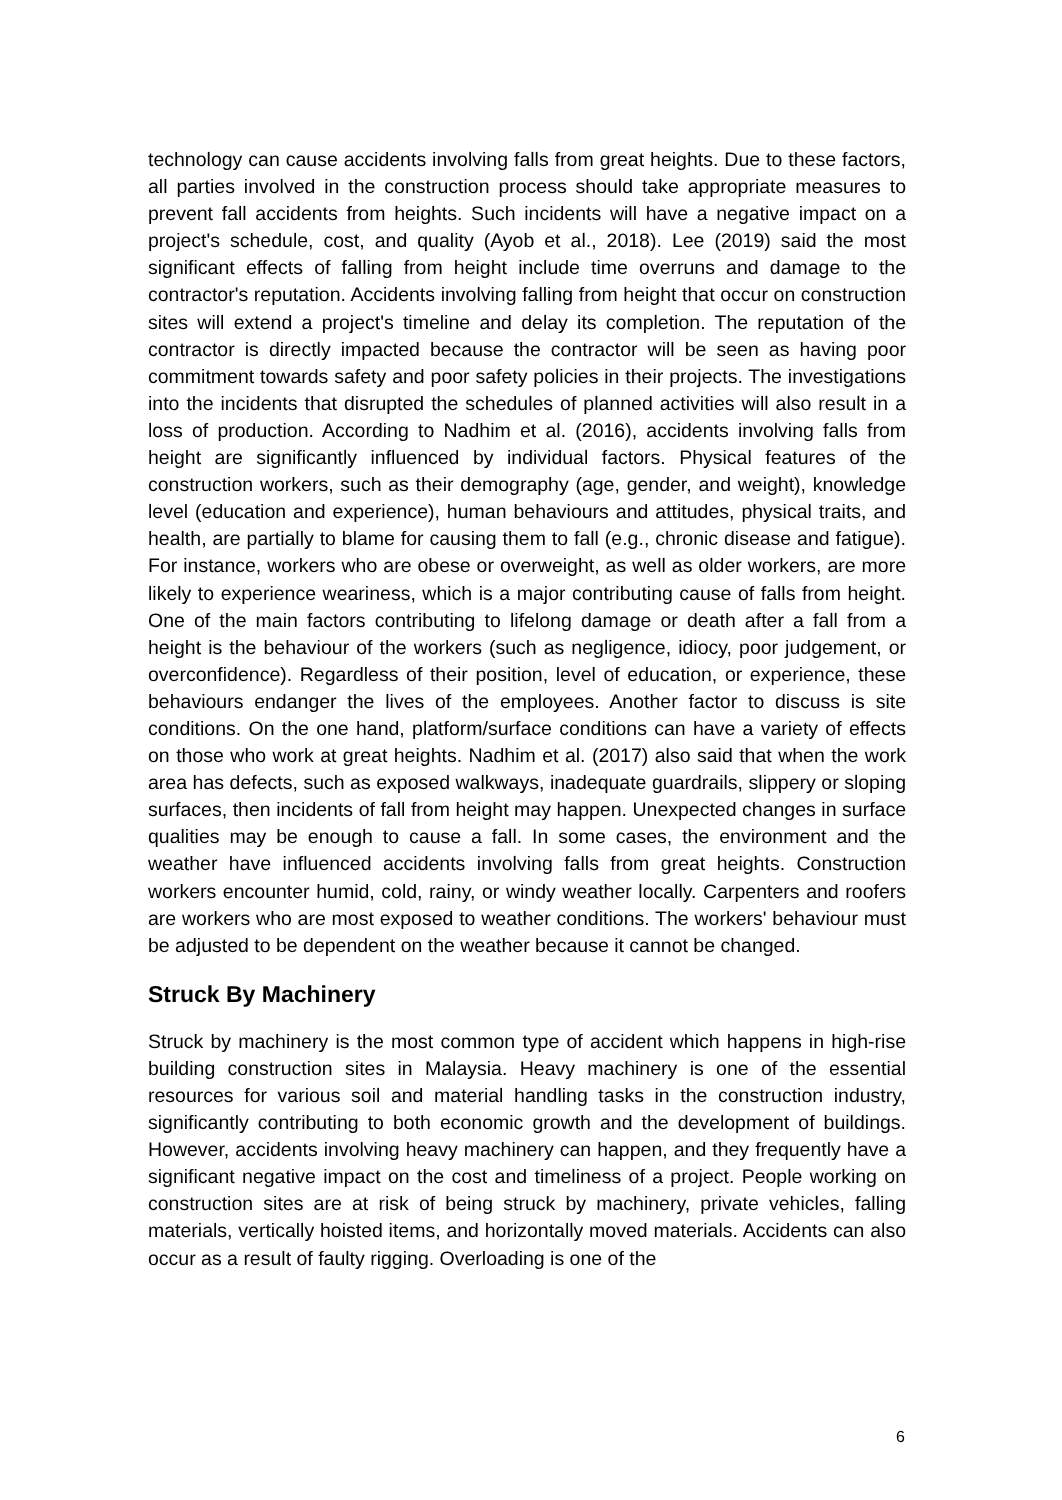technology can cause accidents involving falls from great heights. Due to these factors, all parties involved in the construction process should take appropriate measures to prevent fall accidents from heights. Such incidents will have a negative impact on a project's schedule, cost, and quality (Ayob et al., 2018). Lee (2019) said the most significant effects of falling from height include time overruns and damage to the contractor's reputation. Accidents involving falling from height that occur on construction sites will extend a project's timeline and delay its completion. The reputation of the contractor is directly impacted because the contractor will be seen as having poor commitment towards safety and poor safety policies in their projects. The investigations into the incidents that disrupted the schedules of planned activities will also result in a loss of production. According to Nadhim et al. (2016), accidents involving falls from height are significantly influenced by individual factors. Physical features of the construction workers, such as their demography (age, gender, and weight), knowledge level (education and experience), human behaviours and attitudes, physical traits, and health, are partially to blame for causing them to fall (e.g., chronic disease and fatigue). For instance, workers who are obese or overweight, as well as older workers, are more likely to experience weariness, which is a major contributing cause of falls from height. One of the main factors contributing to lifelong damage or death after a fall from a height is the behaviour of the workers (such as negligence, idiocy, poor judgement, or overconfidence). Regardless of their position, level of education, or experience, these behaviours endanger the lives of the employees. Another factor to discuss is site conditions. On the one hand, platform/surface conditions can have a variety of effects on those who work at great heights. Nadhim et al. (2017) also said that when the work area has defects, such as exposed walkways, inadequate guardrails, slippery or sloping surfaces, then incidents of fall from height may happen. Unexpected changes in surface qualities may be enough to cause a fall. In some cases, the environment and the weather have influenced accidents involving falls from great heights. Construction workers encounter humid, cold, rainy, or windy weather locally. Carpenters and roofers are workers who are most exposed to weather conditions. The workers' behaviour must be adjusted to be dependent on the weather because it cannot be changed.
Struck By Machinery
Struck by machinery is the most common type of accident which happens in high-rise building construction sites in Malaysia. Heavy machinery is one of the essential resources for various soil and material handling tasks in the construction industry, significantly contributing to both economic growth and the development of buildings. However, accidents involving heavy machinery can happen, and they frequently have a significant negative impact on the cost and timeliness of a project. People working on construction sites are at risk of being struck by machinery, private vehicles, falling materials, vertically hoisted items, and horizontally moved materials. Accidents can also occur as a result of faulty rigging. Overloading is one of the
6